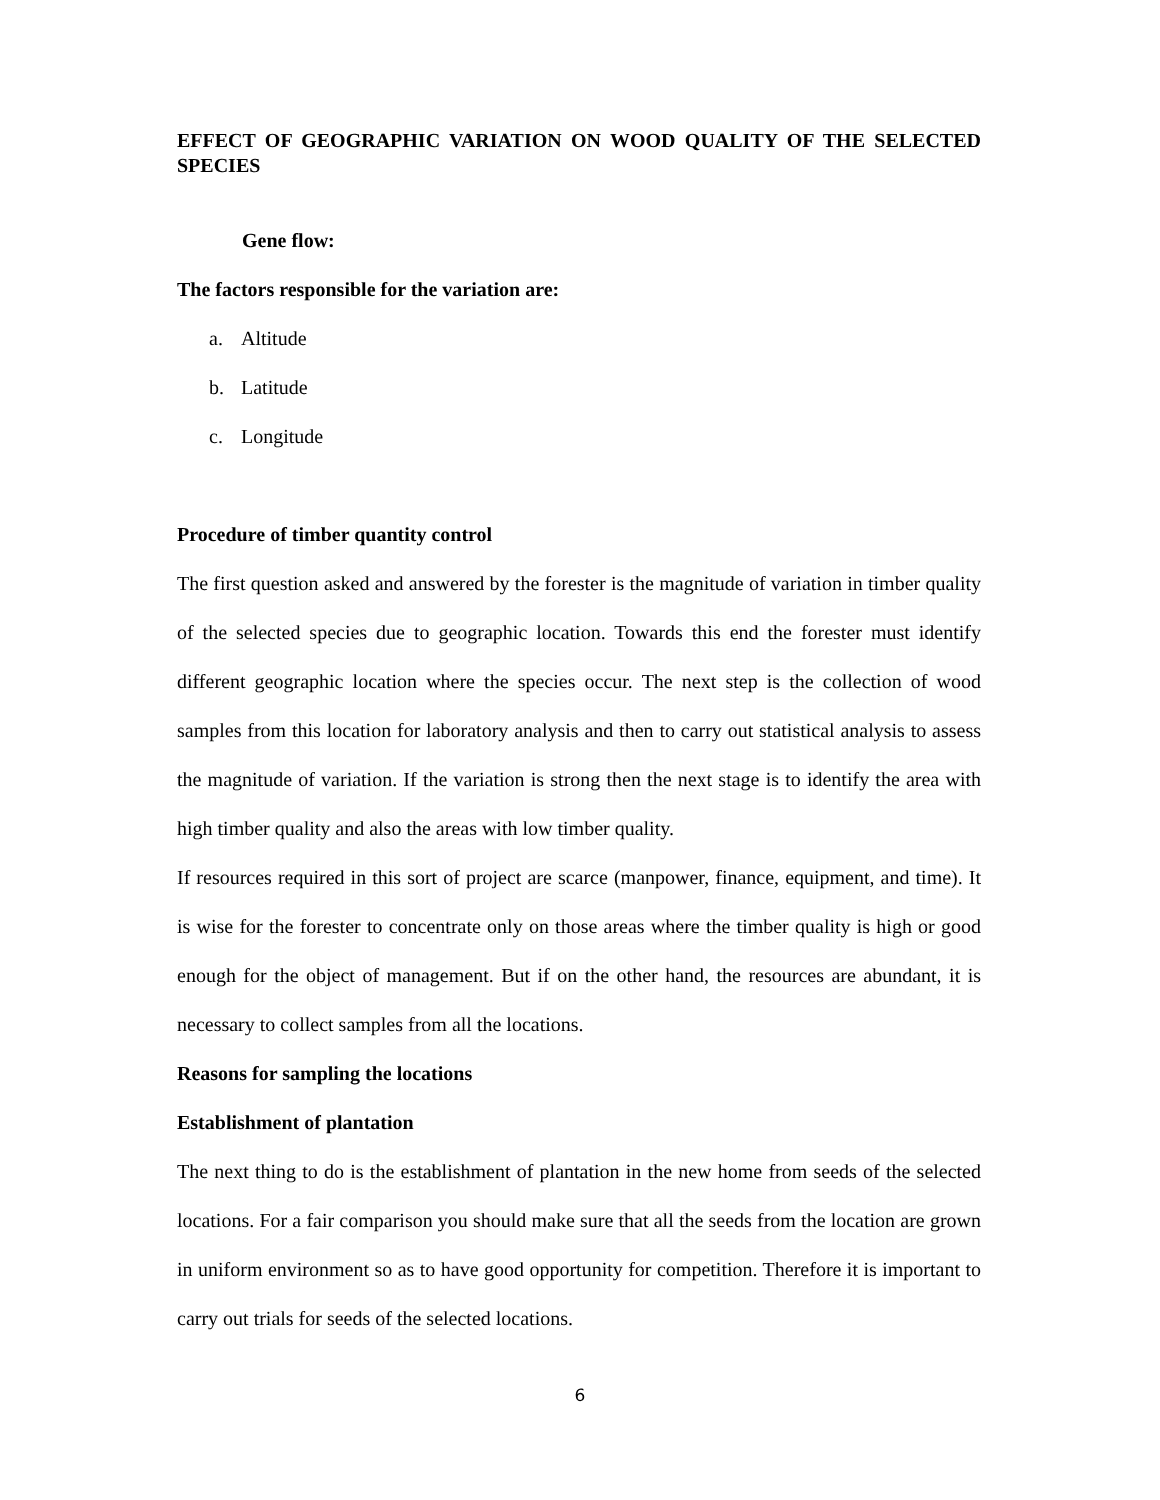EFFECT OF GEOGRAPHIC VARIATION ON WOOD QUALITY OF THE SELECTED SPECIES
Gene flow:
The factors responsible for the variation are:
a. Altitude
b. Latitude
c. Longitude
Procedure of timber quantity control
The first question asked and answered by the forester is the magnitude of variation in timber quality of the selected species due to geographic location. Towards this end the forester must identify different geographic location where the species occur. The next step is the collection of wood samples from this location for laboratory analysis and then to carry out statistical analysis to assess the magnitude of variation. If the variation is strong then the next stage is to identify the area with high timber quality and also the areas with low timber quality.
If resources required in this sort of project are scarce (manpower, finance, equipment, and time). It is wise for the forester to concentrate only on those areas where the timber quality is high or good enough for the object of management. But if on the other hand, the resources are abundant, it is necessary to collect samples from all the locations.
Reasons for sampling the locations
Establishment of plantation
The next thing to do is the establishment of plantation in the new home from seeds of the selected locations. For a fair comparison you should make sure that all the seeds from the location are grown in uniform environment so as to have good opportunity for competition. Therefore it is important to carry out trials for seeds of the selected locations.
6